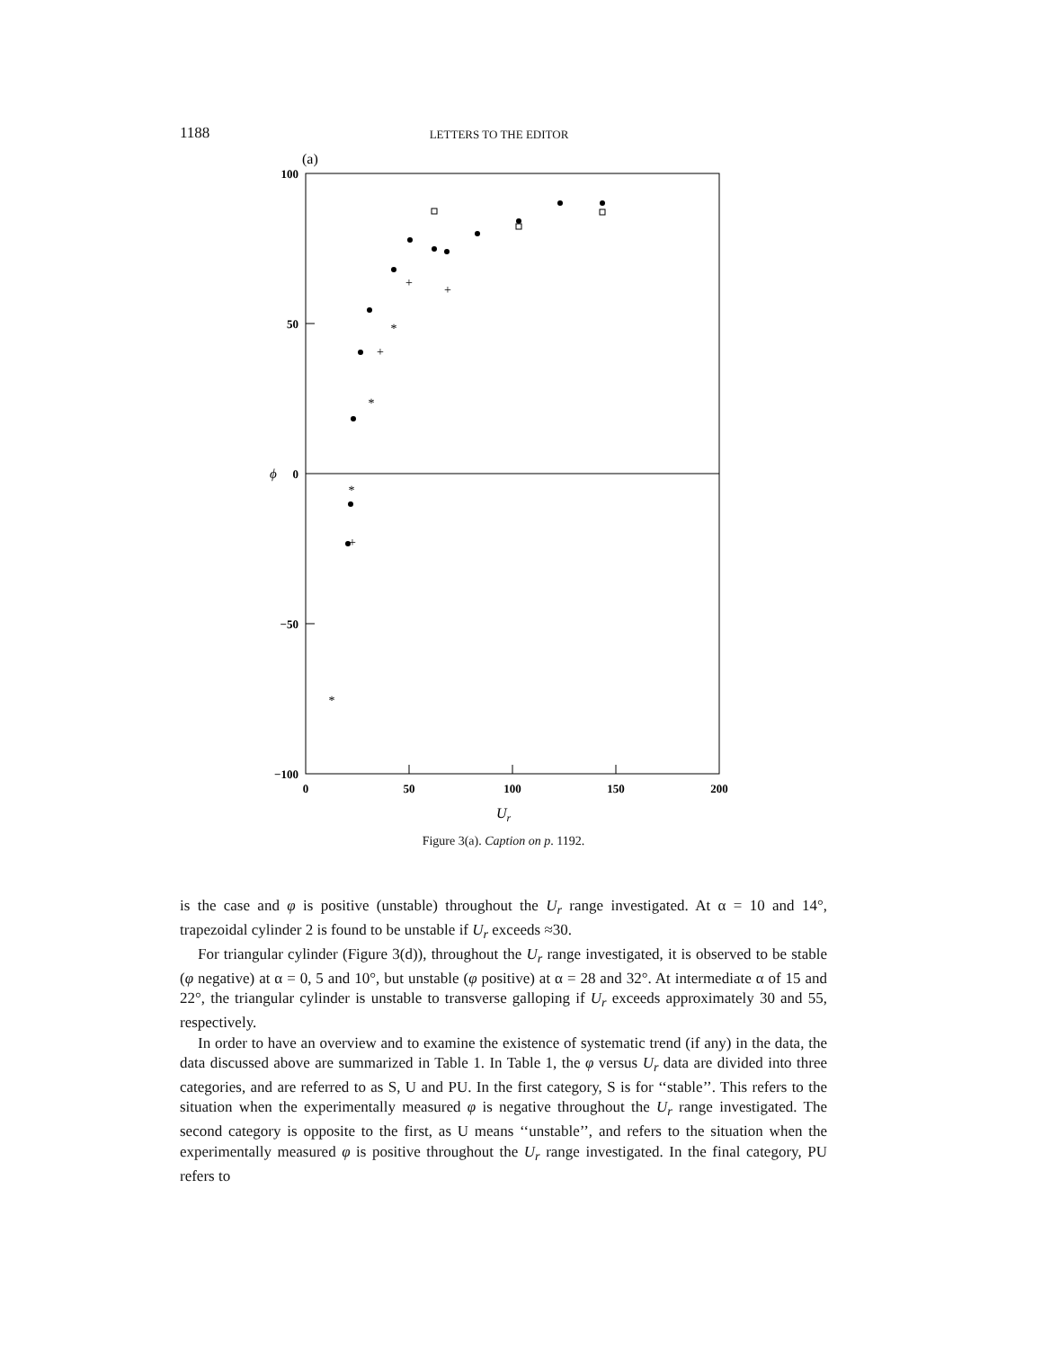1188 LETTERS TO THE EDITOR
(a)
100
50
0
−50
−100
ϕ
0
50
100
150
200
Ur
+
+
+
+
*
*
*
*
Figure 3(a). Caption on p. 1192.
is the case and φ is positive (unstable) throughout the U<sub>r</sub> range investigated. At α = 10 and 14°, trapezoidal cylinder 2 is found to be unstable if U<sub>r</sub> exceeds ≈30.
For triangular cylinder (Figure 3(d)), throughout the U<sub>r</sub> range investigated, it is observed to be stable (φ negative) at α = 0, 5 and 10°, but unstable (φ positive) at α = 28 and 32°. At intermediate α of 15 and 22°, the triangular cylinder is unstable to transverse galloping if U<sub>r</sub> exceeds approximately 30 and 55, respectively.
In order to have an overview and to examine the existence of systematic trend (if any) in the data, the data discussed above are summarized in Table 1. In Table 1, the φ versus U<sub>r</sub> data are divided into three categories, and are referred to as S, U and PU. In the first category, S is for ‘‘stable’’. This refers to the situation when the experimentally measured φ is negative throughout the U<sub>r</sub> range investigated. The second category is opposite to the first, as U means ‘‘unstable’’, and refers to the situation when the experimentally measured φ is positive throughout the U<sub>r</sub> range investigated. In the final category, PU refers to